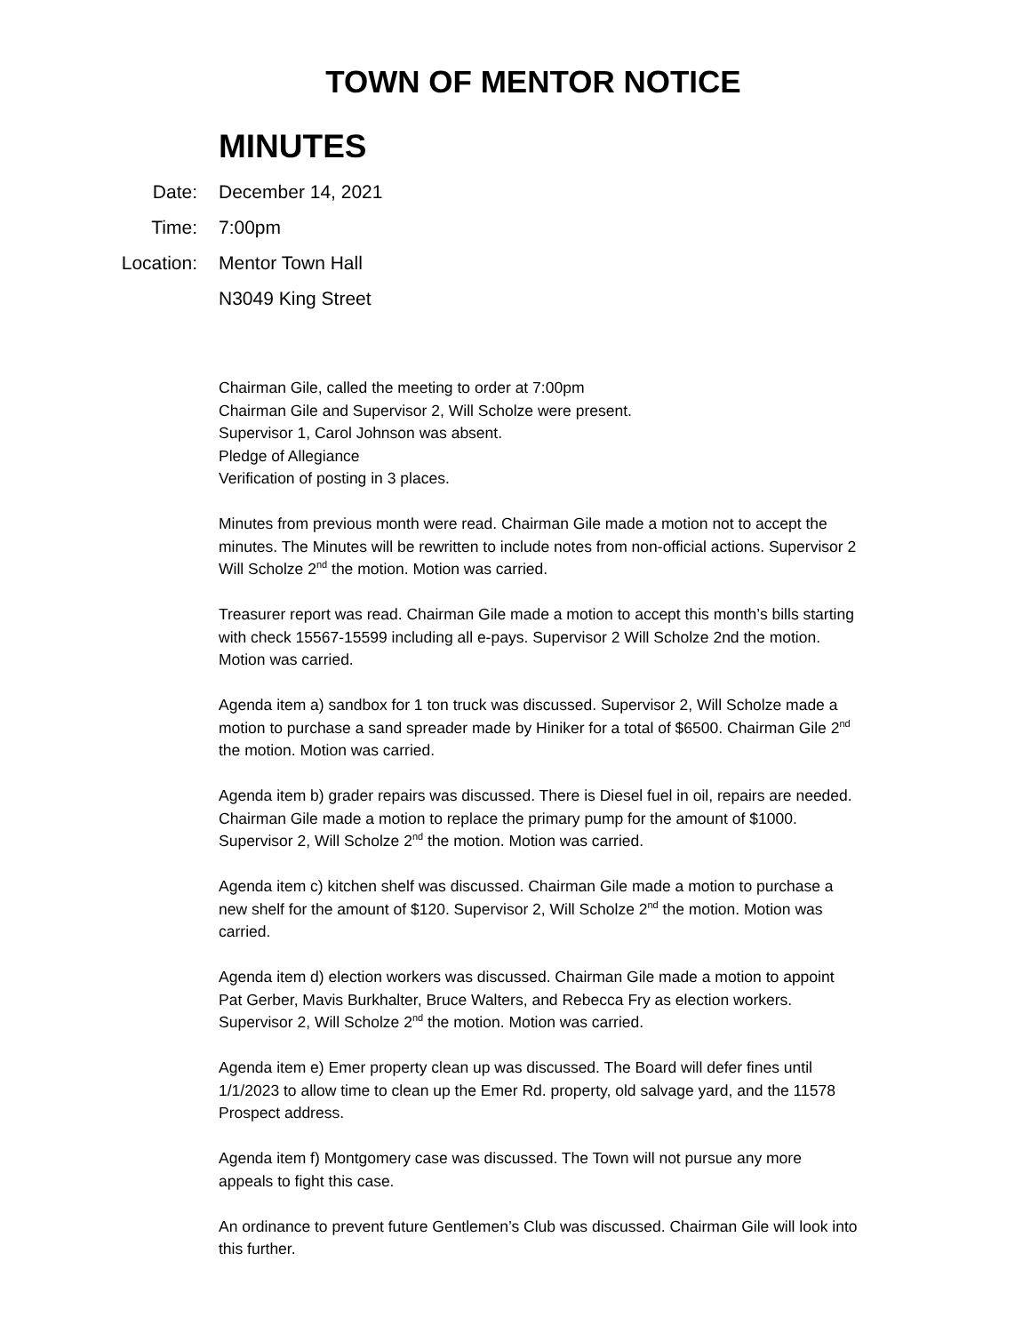TOWN OF MENTOR NOTICE
MINUTES
Date: December 14, 2021
Time: 7:00pm
Location: Mentor Town Hall
N3049 King Street
Chairman Gile, called the meeting to order at 7:00pm
Chairman Gile and Supervisor 2, Will Scholze were present.
Supervisor 1, Carol Johnson was absent.
Pledge of Allegiance
Verification of posting in 3 places.
Minutes from previous month were read. Chairman Gile made a motion not to accept the minutes. The Minutes will be rewritten to include notes from non-official actions. Supervisor 2 Will Scholze 2<sup>nd</sup> the motion. Motion was carried.
Treasurer report was read. Chairman Gile made a motion to accept this month’s bills starting with check 15567-15599 including all e-pays. Supervisor 2 Will Scholze 2nd the motion. Motion was carried.
Agenda item a) sandbox for 1 ton truck was discussed. Supervisor 2, Will Scholze made a motion to purchase a sand spreader made by Hiniker for a total of $6500. Chairman Gile 2<sup>nd</sup> the motion. Motion was carried.
Agenda item b) grader repairs was discussed. There is Diesel fuel in oil, repairs are needed. Chairman Gile made a motion to replace the primary pump for the amount of $1000. Supervisor 2, Will Scholze 2<sup>nd</sup> the motion. Motion was carried.
Agenda item c) kitchen shelf was discussed. Chairman Gile made a motion to purchase a new shelf for the amount of $120. Supervisor 2, Will Scholze 2<sup>nd</sup> the motion. Motion was carried.
Agenda item d) election workers was discussed. Chairman Gile made a motion to appoint Pat Gerber, Mavis Burkhalter, Bruce Walters, and Rebecca Fry as election workers. Supervisor 2, Will Scholze 2<sup>nd</sup> the motion. Motion was carried.
Agenda item e) Emer property clean up was discussed. The Board will defer fines until 1/1/2023 to allow time to clean up the Emer Rd. property, old salvage yard, and the 11578 Prospect address.
Agenda item f) Montgomery case was discussed. The Town will not pursue any more appeals to fight this case.
An ordinance to prevent future Gentlemen’s Club was discussed. Chairman Gile will look into this further.